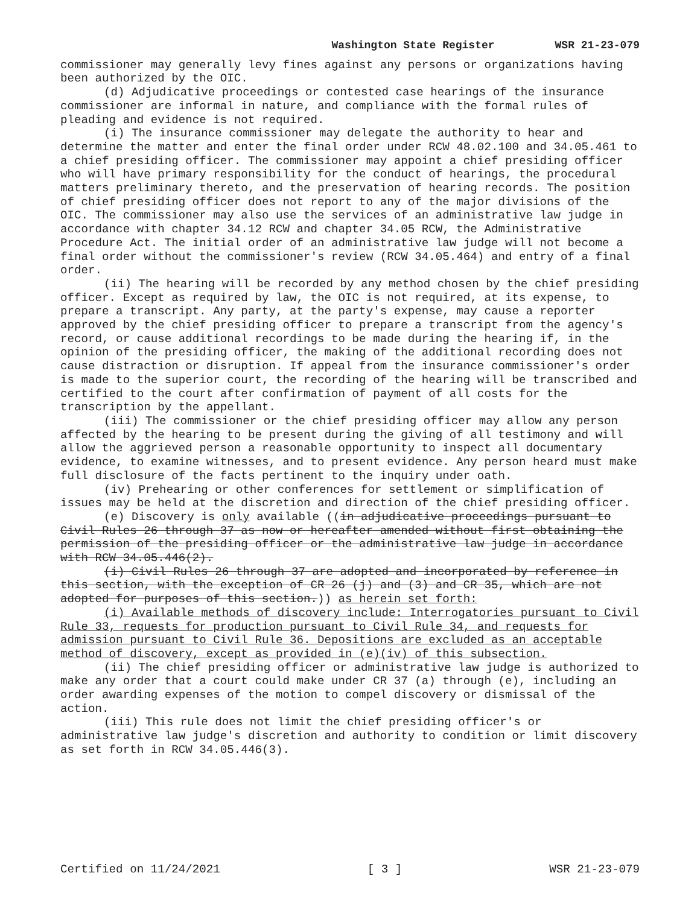Washington State Register WSR 21-23-079
commissioner may generally levy fines against any persons or organizations having been authorized by the OIC.
(d) Adjudicative proceedings or contested case hearings of the insurance commissioner are informal in nature, and compliance with the formal rules of pleading and evidence is not required.
(i) The insurance commissioner may delegate the authority to hear and determine the matter and enter the final order under RCW 48.02.100 and 34.05.461 to a chief presiding officer. The commissioner may appoint a chief presiding officer who will have primary responsibility for the conduct of hearings, the procedural matters preliminary thereto, and the preservation of hearing records. The position of chief presiding officer does not report to any of the major divisions of the OIC. The commissioner may also use the services of an administrative law judge in accordance with chapter 34.12 RCW and chapter 34.05 RCW, the Administrative Procedure Act. The initial order of an administrative law judge will not become a final order without the commissioner's review (RCW 34.05.464) and entry of a final order.
(ii) The hearing will be recorded by any method chosen by the chief presiding officer. Except as required by law, the OIC is not required, at its expense, to prepare a transcript. Any party, at the party's expense, may cause a reporter approved by the chief presiding officer to prepare a transcript from the agency's record, or cause additional recordings to be made during the hearing if, in the opinion of the presiding officer, the making of the additional recording does not cause distraction or disruption. If appeal from the insurance commissioner's order is made to the superior court, the recording of the hearing will be transcribed and certified to the court after confirmation of payment of all costs for the transcription by the appellant.
(iii) The commissioner or the chief presiding officer may allow any person affected by the hearing to be present during the giving of all testimony and will allow the aggrieved person a reasonable opportunity to inspect all documentary evidence, to examine witnesses, and to present evidence. Any person heard must make full disclosure of the facts pertinent to the inquiry under oath.
(iv) Prehearing or other conferences for settlement or simplification of issues may be held at the discretion and direction of the chief presiding officer.
(e) Discovery is only available ((in adjudicative proceedings pursuant to Civil Rules 26 through 37 as now or hereafter amended without first obtaining the permission of the presiding officer or the administrative law judge in accordance with RCW 34.05.446(2).
(i) Civil Rules 26 through 37 are adopted and incorporated by reference in this section, with the exception of CR 26 (j) and (3) and CR 35, which are not adopted for purposes of this section.)) as herein set forth:
(i) Available methods of discovery include: Interrogatories pursuant to Civil Rule 33, requests for production pursuant to Civil Rule 34, and requests for admission pursuant to Civil Rule 36. Depositions are excluded as an acceptable method of discovery, except as provided in (e)(iv) of this subsection.
(ii) The chief presiding officer or administrative law judge is authorized to make any order that a court could make under CR 37 (a) through (e), including an order awarding expenses of the motion to compel discovery or dismissal of the action.
(iii) This rule does not limit the chief presiding officer's or administrative law judge's discretion and authority to condition or limit discovery as set forth in RCW 34.05.446(3).
Certified on 11/24/2021 [ 3 ] WSR 21-23-079